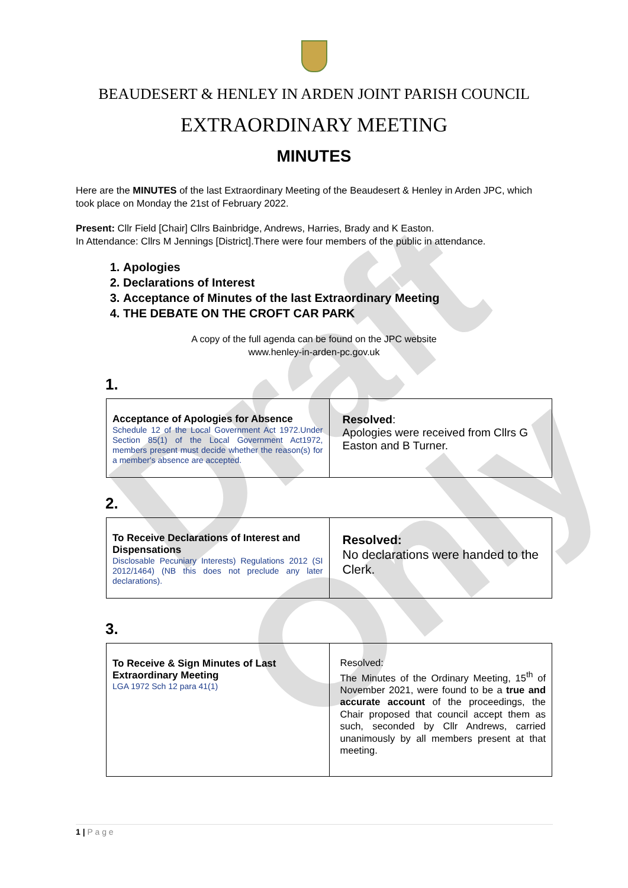Draft Only
BEAUDESERT & HENLEY IN ARDEN JOINT PARISH COUNCIL
EXTRAORDINARY MEETING
MINUTES
Here are the MINUTES of the last Extraordinary Meeting of the Beaudesert & Henley in Arden JPC, which took place on Monday the 21st of February 2022.
Present: Cllr Field [Chair] Cllrs Bainbridge, Andrews, Harries, Brady and K Easton.
In Attendance: Cllrs M Jennings [District].There were four members of the public in attendance.
1. Apologies
2. Declarations of Interest
3. Acceptance of Minutes of the last Extraordinary Meeting
4. THE DEBATE ON THE CROFT CAR PARK
A copy of the full agenda can be found on the JPC website
www.henley-in-arden-pc.gov.uk
1.
| Acceptance of Apologies for Absence Schedule 12 of the Local Government Act 1972.Under Section 85(1) of the Local Government Act1972, members present must decide whether the reason(s) for a member's absence are accepted. | Resolved : Apologies were received from Cllrs G Easton and B Turner. |
2.
| To Receive Declarations of Interest and Dispensations Disclosable Pecuniary Interests) Regulations 2012 (SI 2012/1464) (NB this does not preclude any later declarations). | Resolved: No declarations were handed to the Clerk. |
3.
| To Receive & Sign Minutes of Last Extraordinary Meeting LGA 1972 Sch 12 para 41(1) | Resolved: The Minutes of the Ordinary Meeting, 15<sup>th</sup> of November 2021, were found to be a true and accurate account of the proceedings, the Chair proposed that council accept them as such, seconded by Cllr Andrews, carried unanimously by all members present at that meeting. |
1 | P a g e